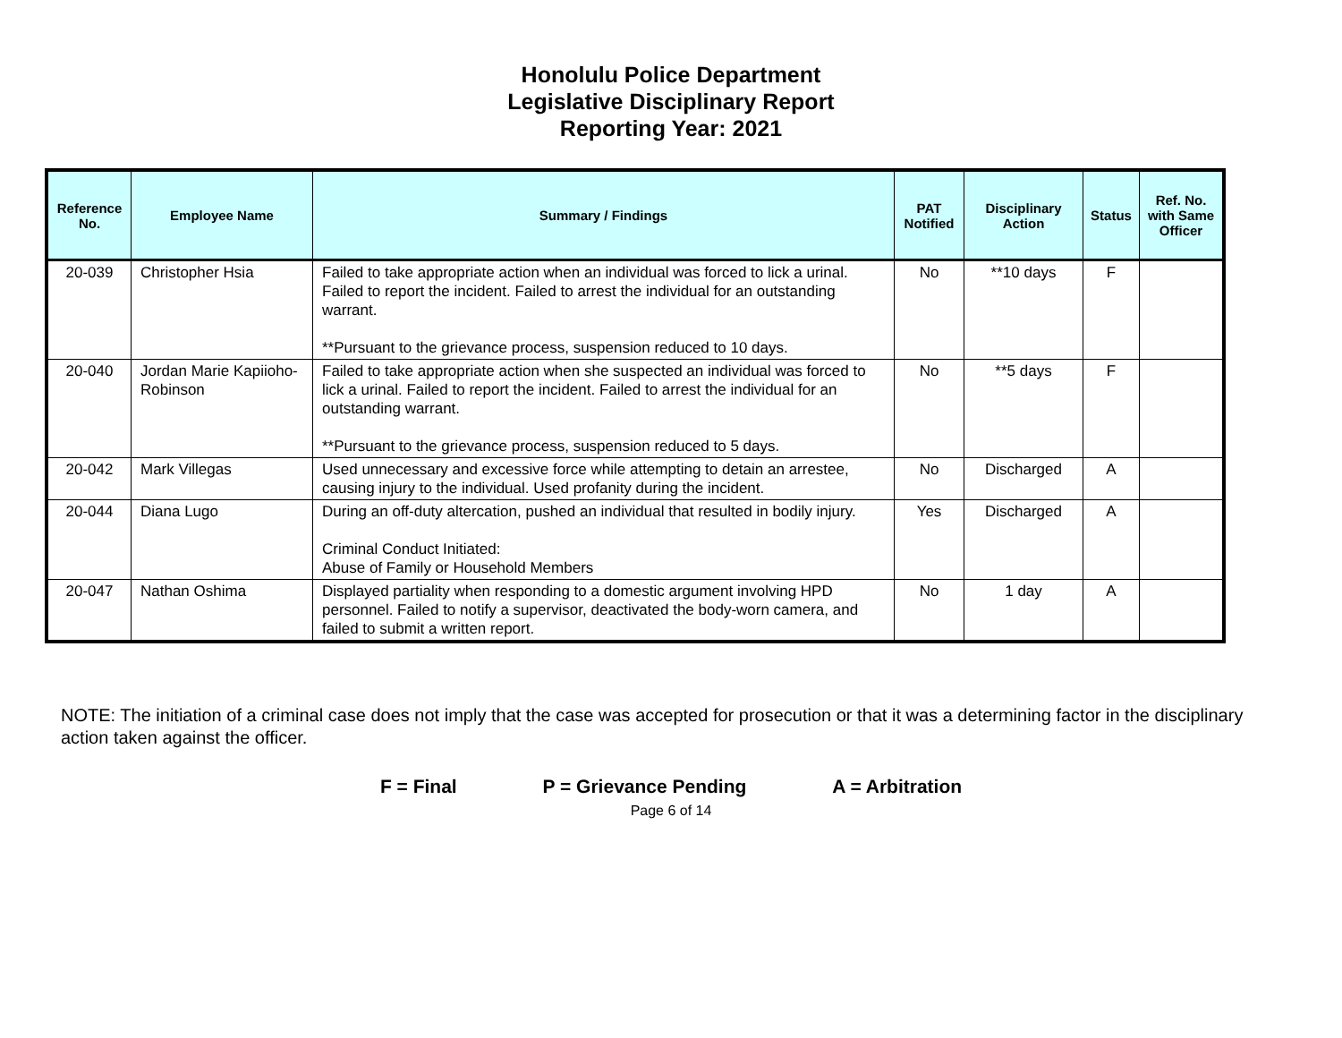Honolulu Police Department
Legislative Disciplinary Report
Reporting Year: 2021
| Reference No. | Employee Name | Summary / Findings | PAT Notified | Disciplinary Action | Status | Ref. No. with Same Officer |
| --- | --- | --- | --- | --- | --- | --- |
| 20-039 | Christopher Hsia | Failed to take appropriate action when an individual was forced to lick a urinal. Failed to report the incident. Failed to arrest the individual for an outstanding warrant. **Pursuant to the grievance process, suspension reduced to 10 days. | No | **10 days | F | |
| 20-040 | Jordan Marie Kapiioho-Robinson | Failed to take appropriate action when she suspected an individual was forced to lick a urinal. Failed to report the incident. Failed to arrest the individual for an outstanding warrant. **Pursuant to the grievance process, suspension reduced to 5 days. | No | **5 days | F | |
| 20-042 | Mark Villegas | Used unnecessary and excessive force while attempting to detain an arrestee, causing injury to the individual. Used profanity during the incident. | No | Discharged | A | |
| 20-044 | Diana Lugo | During an off-duty altercation, pushed an individual that resulted in bodily injury. Criminal Conduct Initiated: Abuse of Family or Household Members | Yes | Discharged | A | |
| 20-047 | Nathan Oshima | Displayed partiality when responding to a domestic argument involving HPD personnel. Failed to notify a supervisor, deactivated the body-worn camera, and failed to submit a written report. | No | 1 day | A | |
NOTE: The initiation of a criminal case does not imply that the case was accepted for prosecution or that it was a determining factor in the disciplinary action taken against the officer.
F = Final P = Grievance Pending A = Arbitration
Page 6 of 14